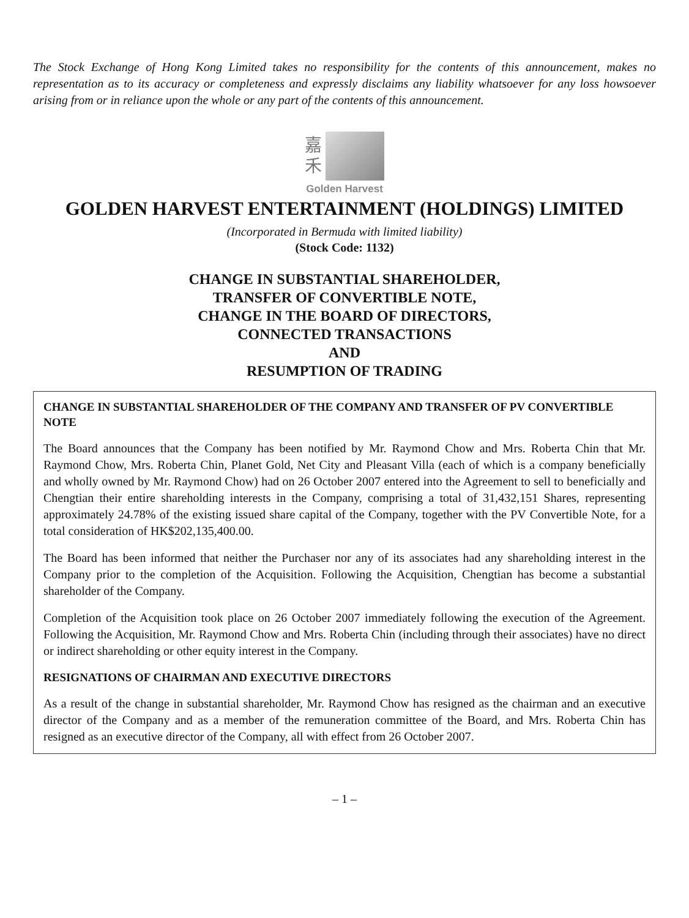The Stock Exchange of Hong Kong Limited takes no responsibility for the contents of this announcement, makes no representation as to its accuracy or completeness and expressly disclaims any liability whatsoever for any loss howsoever arising from or in reliance upon the whole or any part of the contents of this announcement.
嘉
禾
Golden Harvest
GOLDEN HARVEST ENTERTAINMENT (HOLDINGS) LIMITED
(Incorporated in Bermuda with limited liability)
(Stock Code: 1132)
CHANGE IN SUBSTANTIAL SHAREHOLDER,
TRANSFER OF CONVERTIBLE NOTE,
CHANGE IN THE BOARD OF DIRECTORS,
CONNECTED TRANSACTIONS
AND
RESUMPTION OF TRADING
CHANGE IN SUBSTANTIAL SHAREHOLDER OF THE COMPANY AND TRANSFER OF PV CONVERTIBLE NOTE
The Board announces that the Company has been notified by Mr. Raymond Chow and Mrs. Roberta Chin that Mr. Raymond Chow, Mrs. Roberta Chin, Planet Gold, Net City and Pleasant Villa (each of which is a company beneficially and wholly owned by Mr. Raymond Chow) had on 26 October 2007 entered into the Agreement to sell to beneficially and Chengtian their entire shareholding interests in the Company, comprising a total of 31,432,151 Shares, representing approximately 24.78% of the existing issued share capital of the Company, together with the PV Convertible Note, for a total consideration of HK$202,135,400.00.
The Board has been informed that neither the Purchaser nor any of its associates had any shareholding interest in the Company prior to the completion of the Acquisition. Following the Acquisition, Chengtian has become a substantial shareholder of the Company.
Completion of the Acquisition took place on 26 October 2007 immediately following the execution of the Agreement. Following the Acquisition, Mr. Raymond Chow and Mrs. Roberta Chin (including through their associates) have no direct or indirect shareholding or other equity interest in the Company.
RESIGNATIONS OF CHAIRMAN AND EXECUTIVE DIRECTORS
As a result of the change in substantial shareholder, Mr. Raymond Chow has resigned as the chairman and an executive director of the Company and as a member of the remuneration committee of the Board, and Mrs. Roberta Chin has resigned as an executive director of the Company, all with effect from 26 October 2007.
– 1 –